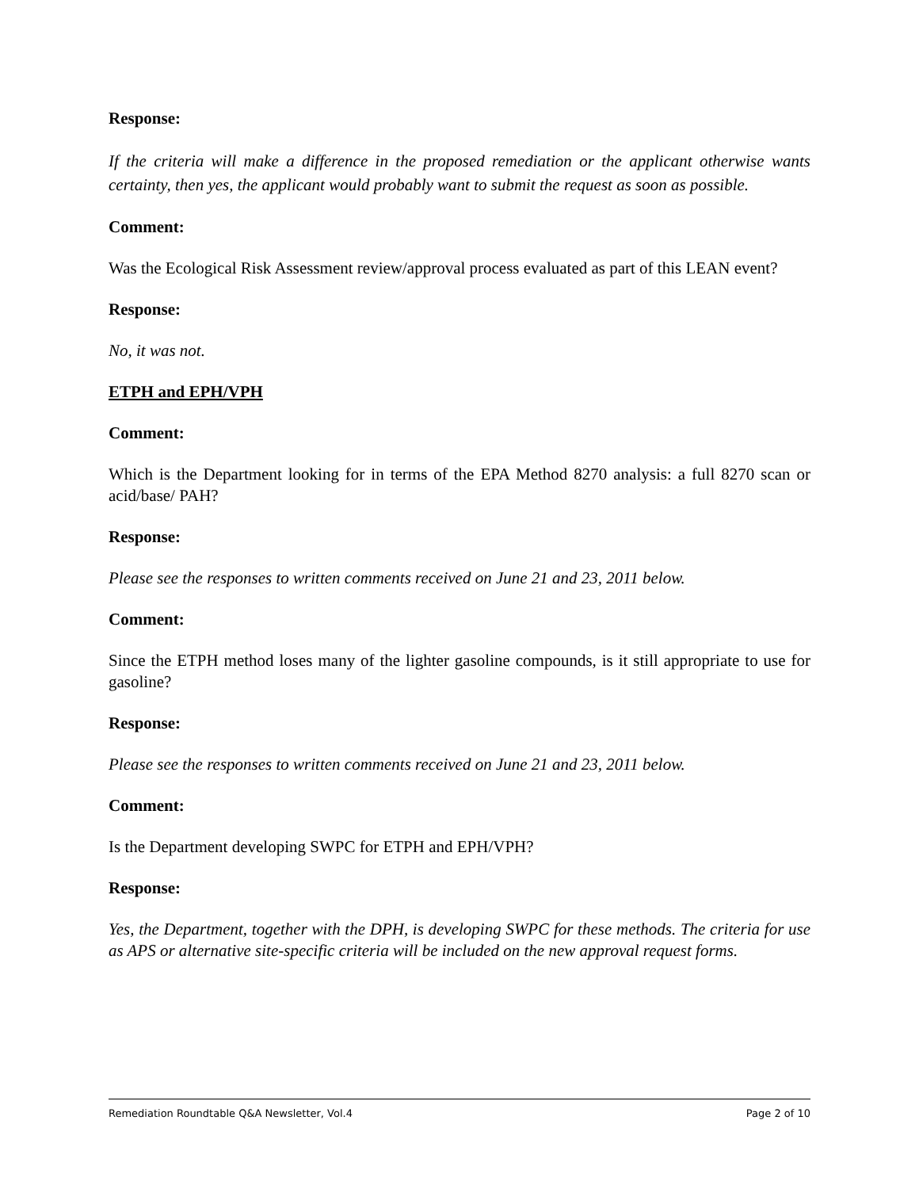Response:
If the criteria will make a difference in the proposed remediation or the applicant otherwise wants certainty, then yes, the applicant would probably want to submit the request as soon as possible.
Comment:
Was the Ecological Risk Assessment review/approval process evaluated as part of this LEAN event?
Response:
No, it was not.
ETPH and EPH/VPH
Comment:
Which is the Department looking for in terms of the EPA Method 8270 analysis: a full 8270 scan or acid/base/ PAH?
Response:
Please see the responses to written comments received on June 21 and 23, 2011 below.
Comment:
Since the ETPH method loses many of the lighter gasoline compounds, is it still appropriate to use for gasoline?
Response:
Please see the responses to written comments received on June 21 and 23, 2011 below.
Comment:
Is the Department developing SWPC for ETPH and EPH/VPH?
Response:
Yes, the Department, together with the DPH, is developing SWPC for these methods. The criteria for use as APS or alternative site-specific criteria will be included on the new approval request forms.
Remediation Roundtable Q&A Newsletter, Vol.4 Page 2 of 10